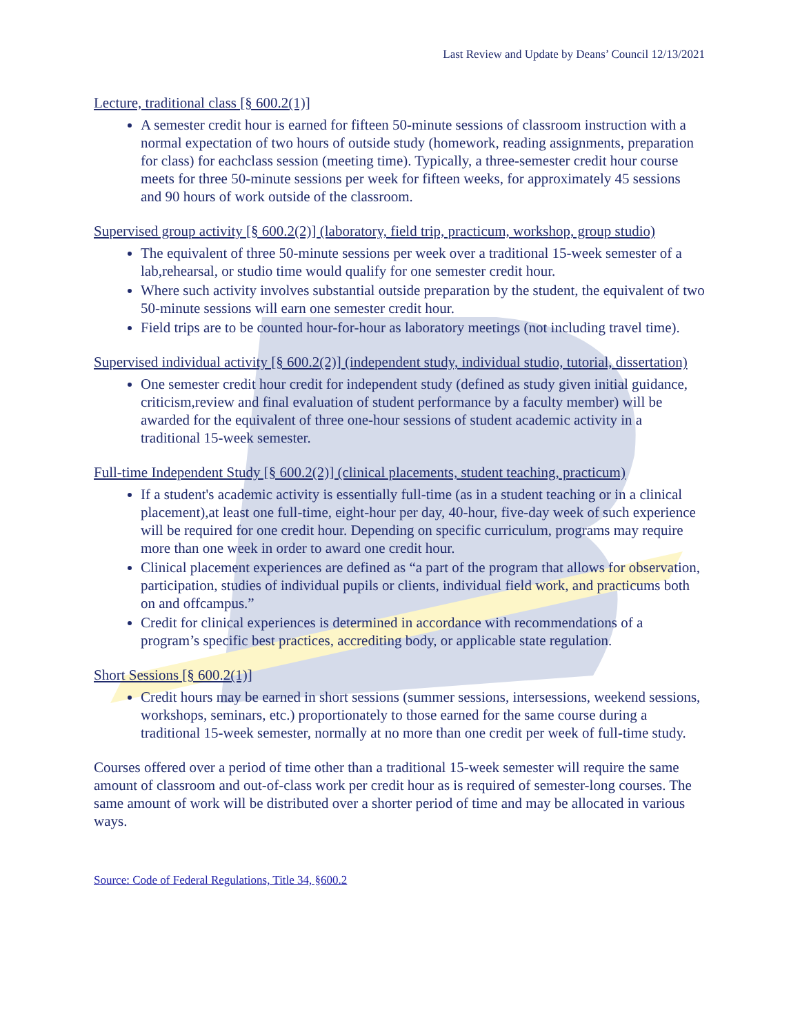Last Review and Update by Deans’ Council 12/13/2021
Lecture, traditional class [§ 600.2(1)]
A semester credit hour is earned for fifteen 50-minute sessions of classroom instruction with a normal expectation of two hours of outside study (homework, reading assignments, preparation for class) for eachclass session (meeting time). Typically, a three-semester credit hour course meets for three 50-minute sessions per week for fifteen weeks, for approximately 45 sessions and 90 hours of work outside of the classroom.
Supervised group activity [§ 600.2(2)] (laboratory, field trip, practicum, workshop, group studio)
The equivalent of three 50-minute sessions per week over a traditional 15-week semester of a lab,rehearsal, or studio time would qualify for one semester credit hour.
Where such activity involves substantial outside preparation by the student, the equivalent of two 50-minute sessions will earn one semester credit hour.
Field trips are to be counted hour-for-hour as laboratory meetings (not including travel time).
Supervised individual activity [§ 600.2(2)] (independent study, individual studio, tutorial, dissertation)
One semester credit hour credit for independent study (defined as study given initial guidance, criticism,review and final evaluation of student performance by a faculty member) will be awarded for the equivalent of three one-hour sessions of student academic activity in a traditional 15-week semester.
Full-time Independent Study [§ 600.2(2)] (clinical placements, student teaching, practicum)
If a student's academic activity is essentially full-time (as in a student teaching or in a clinical placement),at least one full-time, eight-hour per day, 40-hour, five-day week of such experience will be required for one credit hour. Depending on specific curriculum, programs may require more than one week in order to award one credit hour.
Clinical placement experiences are defined as “a part of the program that allows for observation, participation, studies of individual pupils or clients, individual field work, and practicums both on and offcampus.”
Credit for clinical experiences is determined in accordance with recommendations of a program’s specific best practices, accrediting body, or applicable state regulation.
Short Sessions [§ 600.2(1)]
Credit hours may be earned in short sessions (summer sessions, intersessions, weekend sessions, workshops, seminars, etc.) proportionately to those earned for the same course during a traditional 15-week semester, normally at no more than one credit per week of full-time study.
Courses offered over a period of time other than a traditional 15-week semester will require the same amount of classroom and out-of-class work per credit hour as is required of semester-long courses. The same amount of work will be distributed over a shorter period of time and may be allocated in various ways.
Source: Code of Federal Regulations, Title 34, §600.2